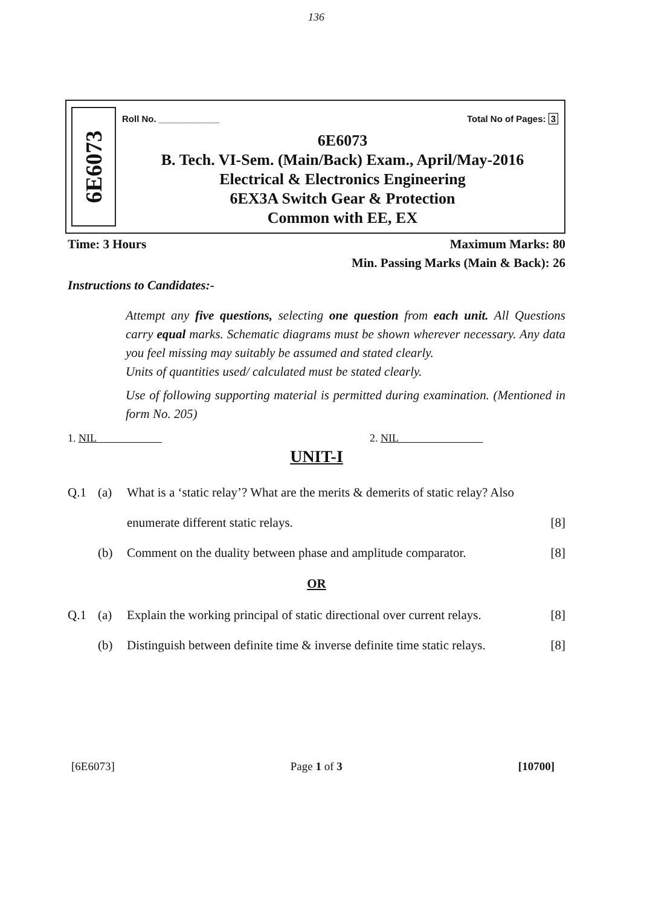136
6E6073
Roll No. ____________ Total No of Pages: 3
6E6073
B. Tech. VI-Sem. (Main/Back) Exam., April/May-2016
Electrical & Electronics Engineering
6EX3A Switch Gear & Protection
Common with EE, EX
Time: 3 Hours Maximum Marks: 80
Min. Passing Marks (Main & Back): 26
Instructions to Candidates:-
Attempt any five questions, selecting one question from each unit. All Questions carry equal marks. Schematic diagrams must be shown wherever necessary. Any data you feel missing may suitably be assumed and stated clearly.
Units of quantities used/ calculated must be stated clearly.
Use of following supporting material is permitted during examination. (Mentioned in form No. 205)
1. NIL 2. NIL
UNIT-I
Q.1 (a) What is a ‘static relay’? What are the merits & demerits of static relay? Also
enumerate different static relays. [8]
(b) Comment on the duality between phase and amplitude comparator. [8]
OR
Q.1 (a) Explain the working principal of static directional over current relays. [8]
(b) Distinguish between definite time & inverse definite time static relays. [8]
[6E6073] Page 1 of 3 [10700]